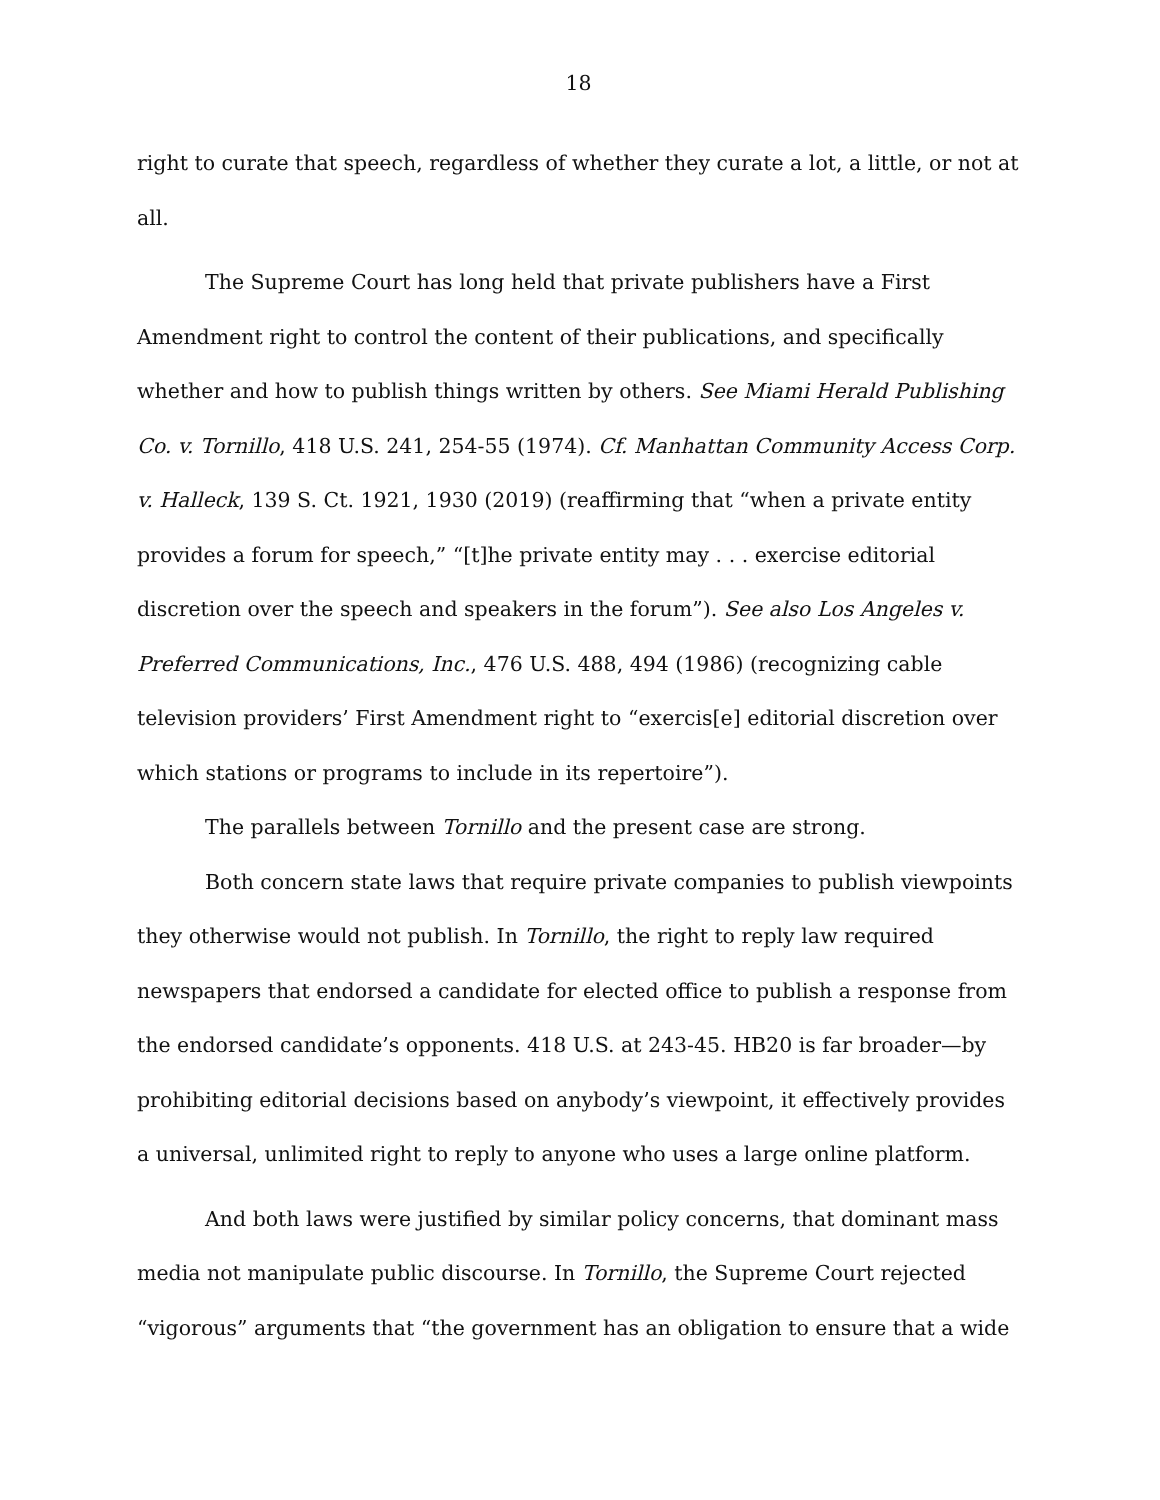18
right to curate that speech, regardless of whether they curate a lot, a little, or not at all.
The Supreme Court has long held that private publishers have a First Amendment right to control the content of their publications, and specifically whether and how to publish things written by others. See Miami Herald Publishing Co. v. Tornillo, 418 U.S. 241, 254-55 (1974). Cf. Manhattan Community Access Corp. v. Halleck, 139 S. Ct. 1921, 1930 (2019) (reaffirming that “when a private entity provides a forum for speech,” “[t]he private entity may . . . exercise editorial discretion over the speech and speakers in the forum”). See also Los Angeles v. Preferred Communications, Inc., 476 U.S. 488, 494 (1986) (recognizing cable television providers’ First Amendment right to “exercis[e] editorial discretion over which stations or programs to include in its repertoire”).
The parallels between Tornillo and the present case are strong.
Both concern state laws that require private companies to publish viewpoints they otherwise would not publish. In Tornillo, the right to reply law required newspapers that endorsed a candidate for elected office to publish a response from the endorsed candidate’s opponents. 418 U.S. at 243-45. HB20 is far broader—by prohibiting editorial decisions based on anybody’s viewpoint, it effectively provides a universal, unlimited right to reply to anyone who uses a large online platform.
And both laws were justified by similar policy concerns, that dominant mass media not manipulate public discourse. In Tornillo, the Supreme Court rejected “vigorous” arguments that “the government has an obligation to ensure that a wide